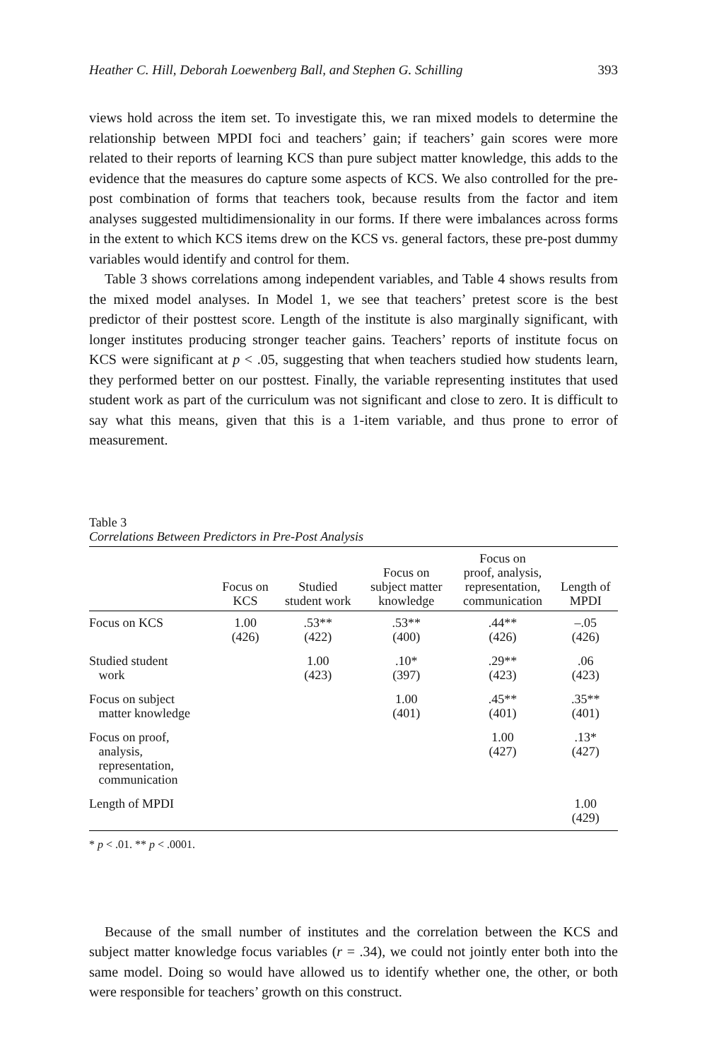Heather C. Hill, Deborah Loewenberg Ball, and Stephen G. Schilling 393
views hold across the item set. To investigate this, we ran mixed models to determine the relationship between MPDI foci and teachers’ gain; if teachers’ gain scores were more related to their reports of learning KCS than pure subject matter knowledge, this adds to the evidence that the measures do capture some aspects of KCS. We also controlled for the pre-post combination of forms that teachers took, because results from the factor and item analyses suggested multidimensionality in our forms. If there were imbalances across forms in the extent to which KCS items drew on the KCS vs. general factors, these pre-post dummy variables would identify and control for them.
Table 3 shows correlations among independent variables, and Table 4 shows results from the mixed model analyses. In Model 1, we see that teachers’ pretest score is the best predictor of their posttest score. Length of the institute is also marginally significant, with longer institutes producing stronger teacher gains. Teachers’ reports of institute focus on KCS were significant at p < .05, suggesting that when teachers studied how students learn, they performed better on our posttest. Finally, the variable representing institutes that used student work as part of the curriculum was not significant and close to zero. It is difficult to say what this means, given that this is a 1-item variable, and thus prone to error of measurement.
Table 3
Correlations Between Predictors in Pre-Post Analysis
| | Focus on KCS | Studied student work | Focus on subject matter knowledge | Focus on proof, analysis, representation, communication | Length of MPDI |
| --- | --- | --- | --- | --- | --- |
| Focus on KCS | 1.00 (426) | .53** (422) | .53** (400) | .44** (426) | –.05 (426) |
| Studied student work | | 1.00 (423) | .10* (397) | .29** (423) | .06 (423) |
| Focus on subject matter knowledge | | | 1.00 (401) | .45** (401) | .35** (401) |
| Focus on proof, analysis, representation, communication | | | | 1.00 (427) | .13* (427) |
| Length of MPDI | | | | | 1.00 (429) |
* p < .01. ** p < .0001.
Because of the small number of institutes and the correlation between the KCS and subject matter knowledge focus variables (r = .34), we could not jointly enter both into the same model. Doing so would have allowed us to identify whether one, the other, or both were responsible for teachers’ growth on this construct.